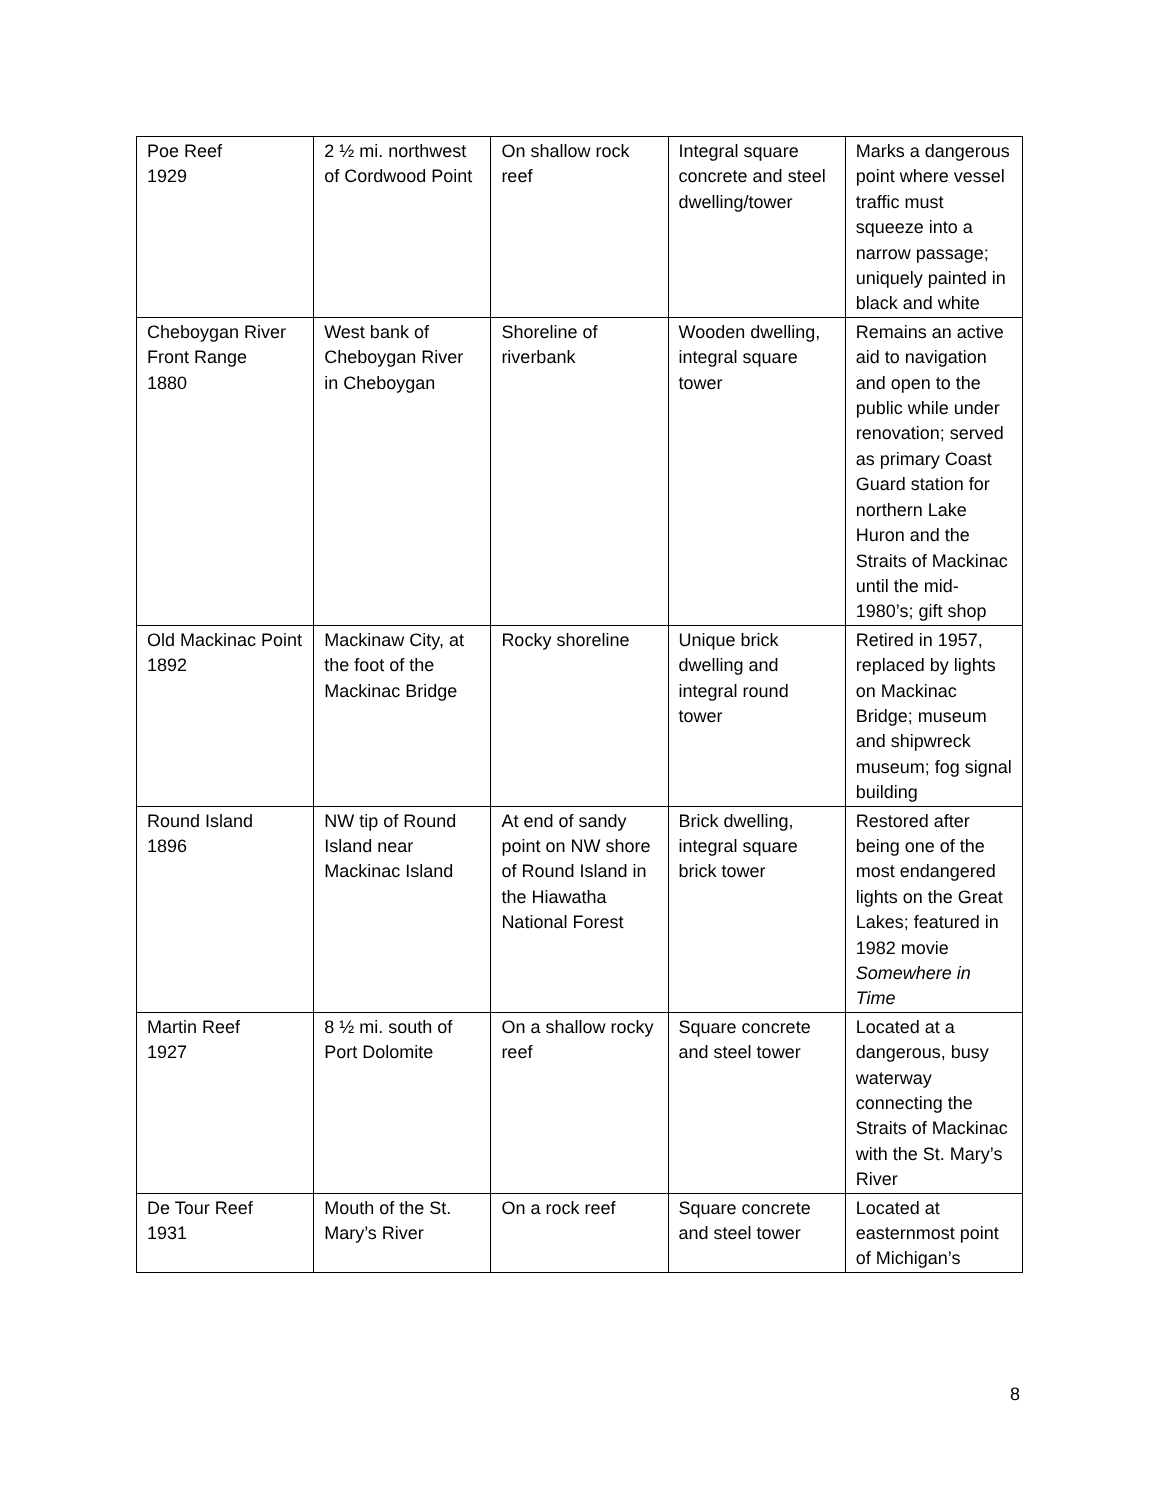| Poe Reef 1929 | 2 ½ mi. northwest of Cordwood Point | On shallow rock reef | Integral square concrete and steel dwelling/tower | Marks a dangerous point where vessel traffic must squeeze into a narrow passage; uniquely painted in black and white |
| Cheboygan River Front Range 1880 | West bank of Cheboygan River in Cheboygan | Shoreline of riverbank | Wooden dwelling, integral square tower | Remains an active aid to navigation and open to the public while under renovation; served as primary Coast Guard station for northern Lake Huron and the Straits of Mackinac until the mid-1980’s; gift shop |
| Old Mackinac Point 1892 | Mackinaw City, at the foot of the Mackinac Bridge | Rocky shoreline | Unique brick dwelling and integral round tower | Retired in 1957, replaced by lights on Mackinac Bridge; museum and shipwreck museum; fog signal building |
| Round Island 1896 | NW tip of Round Island near Mackinac Island | At end of sandy point on NW shore of Round Island in the Hiawatha National Forest | Brick dwelling, integral square brick tower | Restored after being one of the most endangered lights on the Great Lakes; featured in 1982 movie Somewhere in Time |
| Martin Reef 1927 | 8 ½ mi. south of Port Dolomite | On a shallow rocky reef | Square concrete and steel tower | Located at a dangerous, busy waterway connecting the Straits of Mackinac with the St. Mary’s River |
| De Tour Reef 1931 | Mouth of the St. Mary’s River | On a rock reef | Square concrete and steel tower | Located at easternmost point of Michigan’s |
8